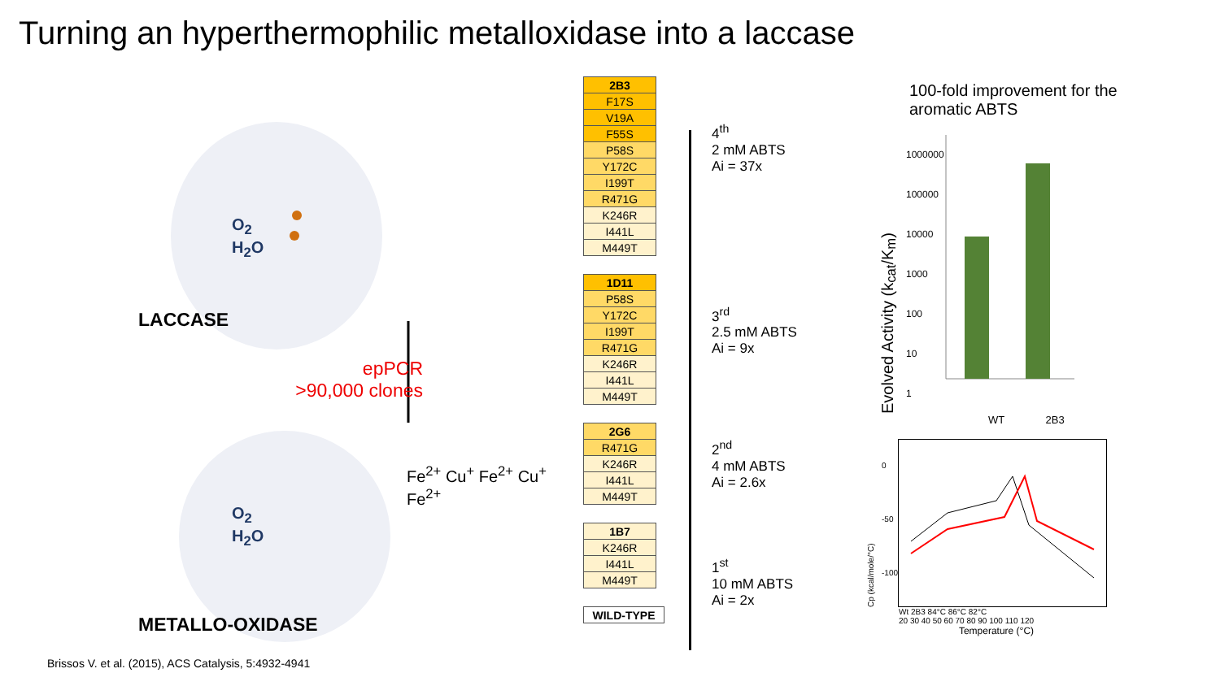Turning an hyperthermophilic metalloxidase into a laccase
O<sub>2</sub>
H<sub>2</sub>O
LACCASE
epPCR
>90,000 clones
Fe<sup>2+</sup> Cu<sup>+</sup> Fe<sup>2+</sup> Cu<sup>+</sup> Fe<sup>2+</sup>
O<sub>2</sub>
H<sub>2</sub>O
METALLO-OXIDASE
Brissos V. et al. (2015), ACS Catalysis, 5:4932-4941
| 2B3 |
| F17S |
| V19A |
| F55S |
| P58S |
| Y172C |
| I199T |
| R471G |
| K246R |
| I441L |
| M449T |
| 1D11 |
| P58S |
| Y172C |
| I199T |
| R471G |
| K246R |
| I441L |
| M449T |
| 2G6 |
| R471G |
| K246R |
| I441L |
| M449T |
| 1B7 |
| K246R |
| I441L |
| M449T |
| WILD-TYPE |
4<sup>th</sup>
2 mM ABTS
Ai = 37x
3<sup>rd</sup>
2.5 mM ABTS
Ai = 9x
2<sup>nd</sup>
4 mM ABTS
Ai = 2.6x
1<sup>st</sup>
10 mM ABTS
Ai = 2x
100-fold improvement for the aromatic ABTS
Evolved Activity (k<sub>cat</sub>/K<sub>m</sub>)
1000000
100000
10000
1000
100
10
1
WT 2B3
Cp (kcal/mole/°C)
0
-50
-100
Wt 2B3 84°C 86°C 82°C
20 30 40 50 60 70 80 90 100 110 120
Temperature (°C)